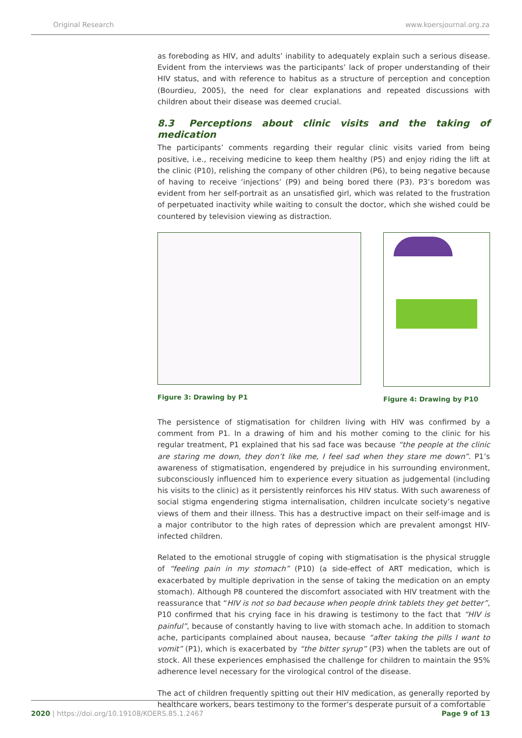Original Research www.koersjournal.org.za
as foreboding as HIV, and adults’ inability to adequately explain such a serious disease. Evident from the interviews was the participants’ lack of proper understanding of their HIV status, and with reference to habitus as a structure of perception and conception (Bourdieu, 2005), the need for clear explanations and repeated discussions with children about their disease was deemed crucial.
8.3 Perceptions about clinic visits and the taking of medication
The participants’ comments regarding their regular clinic visits varied from being positive, i.e., receiving medicine to keep them healthy (P5) and enjoy riding the lift at the clinic (P10), relishing the company of other children (P6), to being negative because of having to receive ‘injections’ (P9) and being bored there (P3). P3’s boredom was evident from her self-portrait as an unsatisfied girl, which was related to the frustration of perpetuated inactivity while waiting to consult the doctor, which she wished could be countered by television viewing as distraction.
Figure 3: Drawing by P1 Figure 4: Drawing by P10
The persistence of stigmatisation for children living with HIV was confirmed by a comment from P1. In a drawing of him and his mother coming to the clinic for his regular treatment, P1 explained that his sad face was because “the people at the clinic are staring me down, they don’t like me, I feel sad when they stare me down”. P1’s awareness of stigmatisation, engendered by prejudice in his surrounding environment, subconsciously influenced him to experience every situation as judgemental (including his visits to the clinic) as it persistently reinforces his HIV status. With such awareness of social stigma engendering stigma internalisation, children inculcate society’s negative views of them and their illness. This has a destructive impact on their self-image and is a major contributor to the high rates of depression which are prevalent amongst HIV-infected children.
Related to the emotional struggle of coping with stigmatisation is the physical struggle of “feeling pain in my stomach” (P10) (a side-effect of ART medication, which is exacerbated by multiple deprivation in the sense of taking the medication on an empty stomach). Although P8 countered the discomfort associated with HIV treatment with the reassurance that “HIV is not so bad because when people drink tablets they get better”, P10 confirmed that his crying face in his drawing is testimony to the fact that “HIV is painful”, because of constantly having to live with stomach ache. In addition to stomach ache, participants complained about nausea, because “after taking the pills I want to vomit” (P1), which is exacerbated by “the bitter syrup” (P3) when the tablets are out of stock. All these experiences emphasised the challenge for children to maintain the 95% adherence level necessary for the virological control of the disease.
The act of children frequently spitting out their HIV medication, as generally reported by healthcare workers, bears testimony to the former’s desperate pursuit of a comfortable
2020 | https://doi.org/10.19108/KOERS.85.1.2467 Page 9 of 13